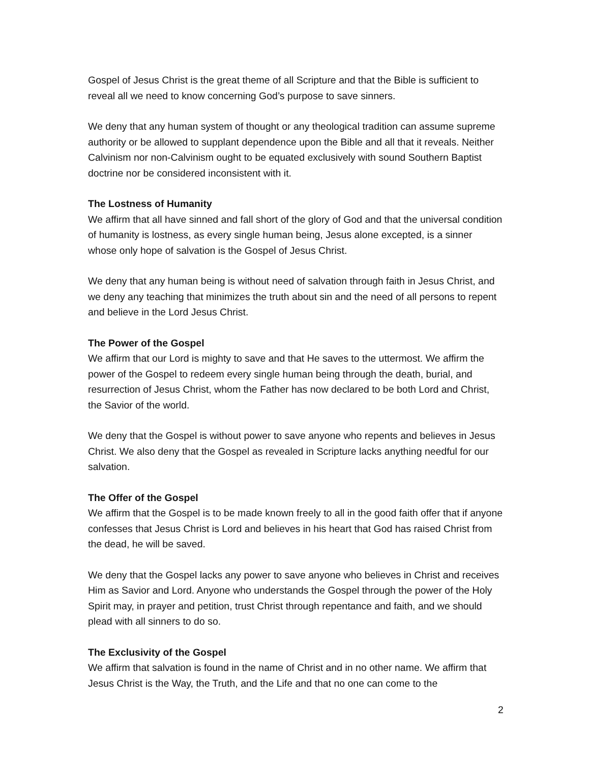Gospel of Jesus Christ is the great theme of all Scripture and that the Bible is sufficient to reveal all we need to know concerning God’s purpose to save sinners.
We deny that any human system of thought or any theological tradition can assume supreme authority or be allowed to supplant dependence upon the Bible and all that it reveals. Neither Calvinism nor non-Calvinism ought to be equated exclusively with sound Southern Baptist doctrine nor be considered inconsistent with it.
The Lostness of Humanity
We affirm that all have sinned and fall short of the glory of God and that the universal condition of humanity is lostness, as every single human being, Jesus alone excepted, is a sinner whose only hope of salvation is the Gospel of Jesus Christ.
We deny that any human being is without need of salvation through faith in Jesus Christ, and we deny any teaching that minimizes the truth about sin and the need of all persons to repent and believe in the Lord Jesus Christ.
The Power of the Gospel
We affirm that our Lord is mighty to save and that He saves to the uttermost. We affirm the power of the Gospel to redeem every single human being through the death, burial, and resurrection of Jesus Christ, whom the Father has now declared to be both Lord and Christ, the Savior of the world.
We deny that the Gospel is without power to save anyone who repents and believes in Jesus Christ. We also deny that the Gospel as revealed in Scripture lacks anything needful for our salvation.
The Offer of the Gospel
We affirm that the Gospel is to be made known freely to all in the good faith offer that if anyone confesses that Jesus Christ is Lord and believes in his heart that God has raised Christ from the dead, he will be saved.
We deny that the Gospel lacks any power to save anyone who believes in Christ and receives Him as Savior and Lord. Anyone who understands the Gospel through the power of the Holy Spirit may, in prayer and petition, trust Christ through repentance and faith, and we should plead with all sinners to do so.
The Exclusivity of the Gospel
We affirm that salvation is found in the name of Christ and in no other name. We affirm that Jesus Christ is the Way, the Truth, and the Life and that no one can come to the
2